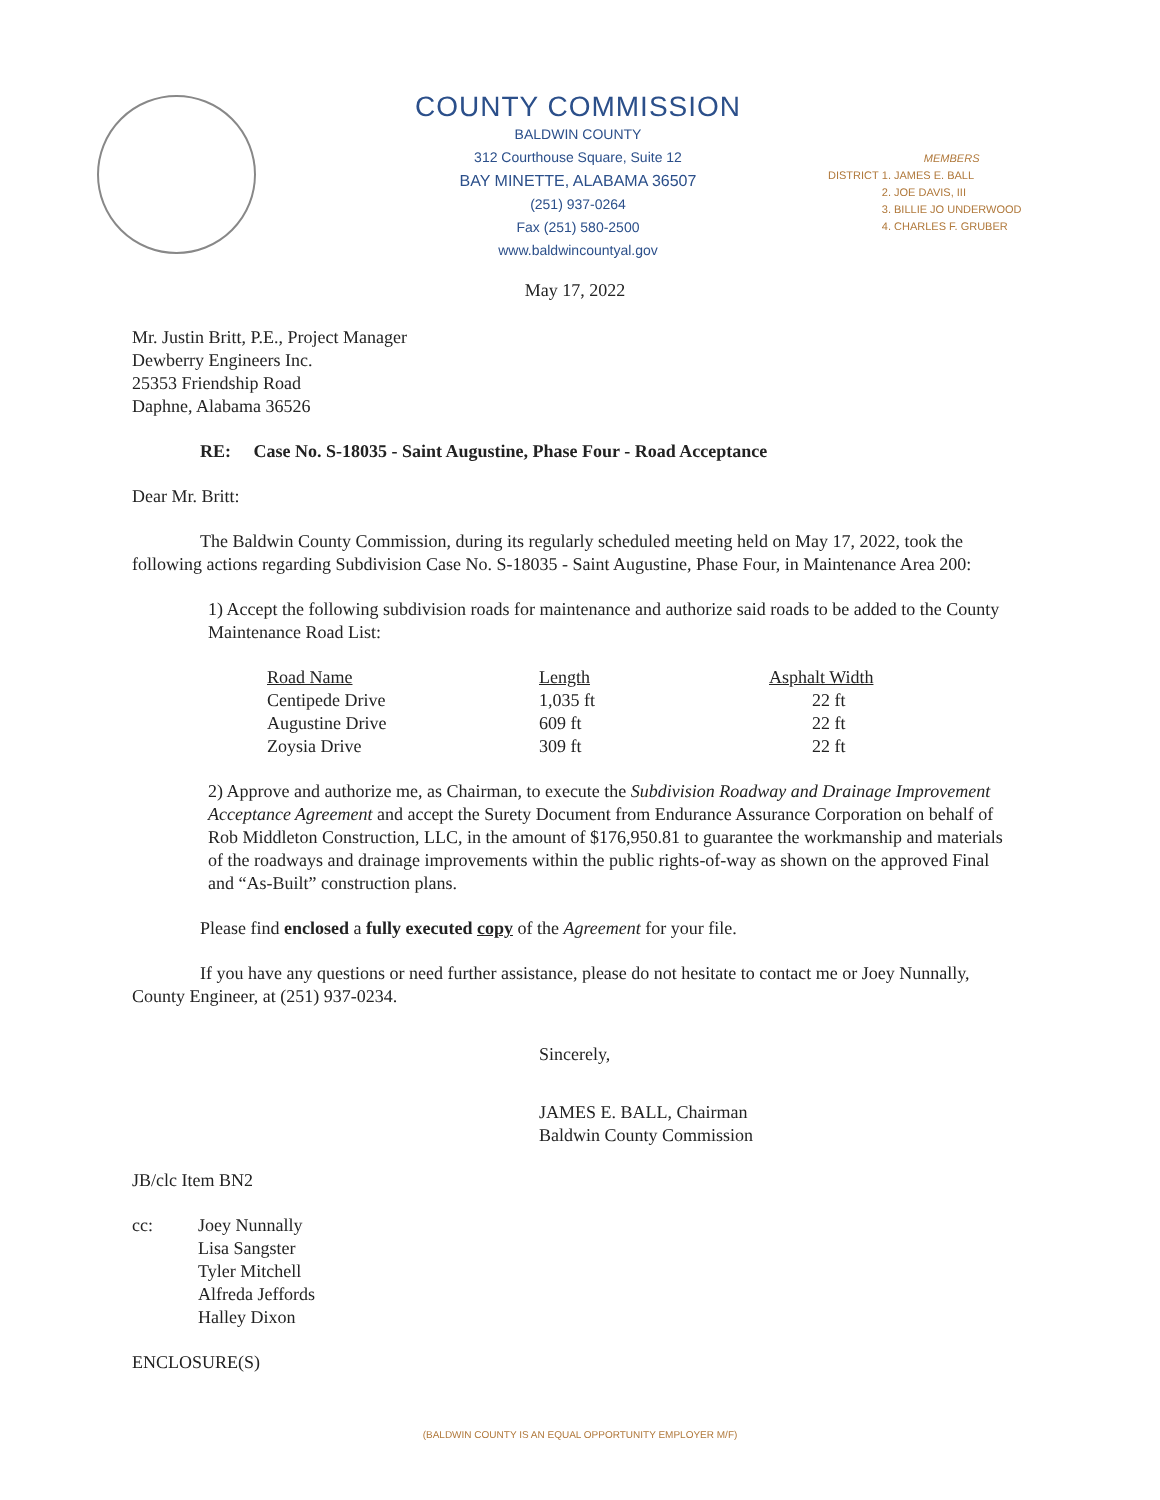COUNTY COMMISSION
BALDWIN COUNTY
312 Courthouse Square, Suite 12
BAY MINETTE, ALABAMA 36507
(251) 937-0264
Fax (251) 580-2500
www.baldwincountyal.gov
DISTRICT
MEMBERS
1. JAMES E. BALL
2. JOE DAVIS, III
3. BILLIE JO UNDERWOOD
4. CHARLES F. GRUBER
May 17, 2022
Mr. Justin Britt, P.E., Project Manager
Dewberry Engineers Inc.
25353 Friendship Road
Daphne, Alabama 36526
RE: Case No. S-18035 - Saint Augustine, Phase Four - Road Acceptance
Dear Mr. Britt:
The Baldwin County Commission, during its regularly scheduled meeting held on May 17, 2022, took the following actions regarding Subdivision Case No. S-18035 - Saint Augustine, Phase Four, in Maintenance Area 200:
1) Accept the following subdivision roads for maintenance and authorize said roads to be added to the County Maintenance Road List:
| Road Name | Length | Asphalt Width |
| --- | --- | --- |
| Centipede Drive | 1,035 ft | 22 ft |
| Augustine Drive | 609 ft | 22 ft |
| Zoysia Drive | 309 ft | 22 ft |
2) Approve and authorize me, as Chairman, to execute the Subdivision Roadway and Drainage Improvement Acceptance Agreement and accept the Surety Document from Endurance Assurance Corporation on behalf of Rob Middleton Construction, LLC, in the amount of $176,950.81 to guarantee the workmanship and materials of the roadways and drainage improvements within the public rights-of-way as shown on the approved Final and “As-Built” construction plans.
Please find enclosed a fully executed copy of the Agreement for your file.
If you have any questions or need further assistance, please do not hesitate to contact me or Joey Nunnally, County Engineer, at (251) 937-0234.
Sincerely,
JAMES E. BALL, Chairman
Baldwin County Commission
JB/clc Item BN2
cc: Joey Nunnally
Lisa Sangster
Tyler Mitchell
Alfreda Jeffords
Halley Dixon
ENCLOSURE(S)
(BALDWIN COUNTY IS AN EQUAL OPPORTUNITY EMPLOYER M/F)